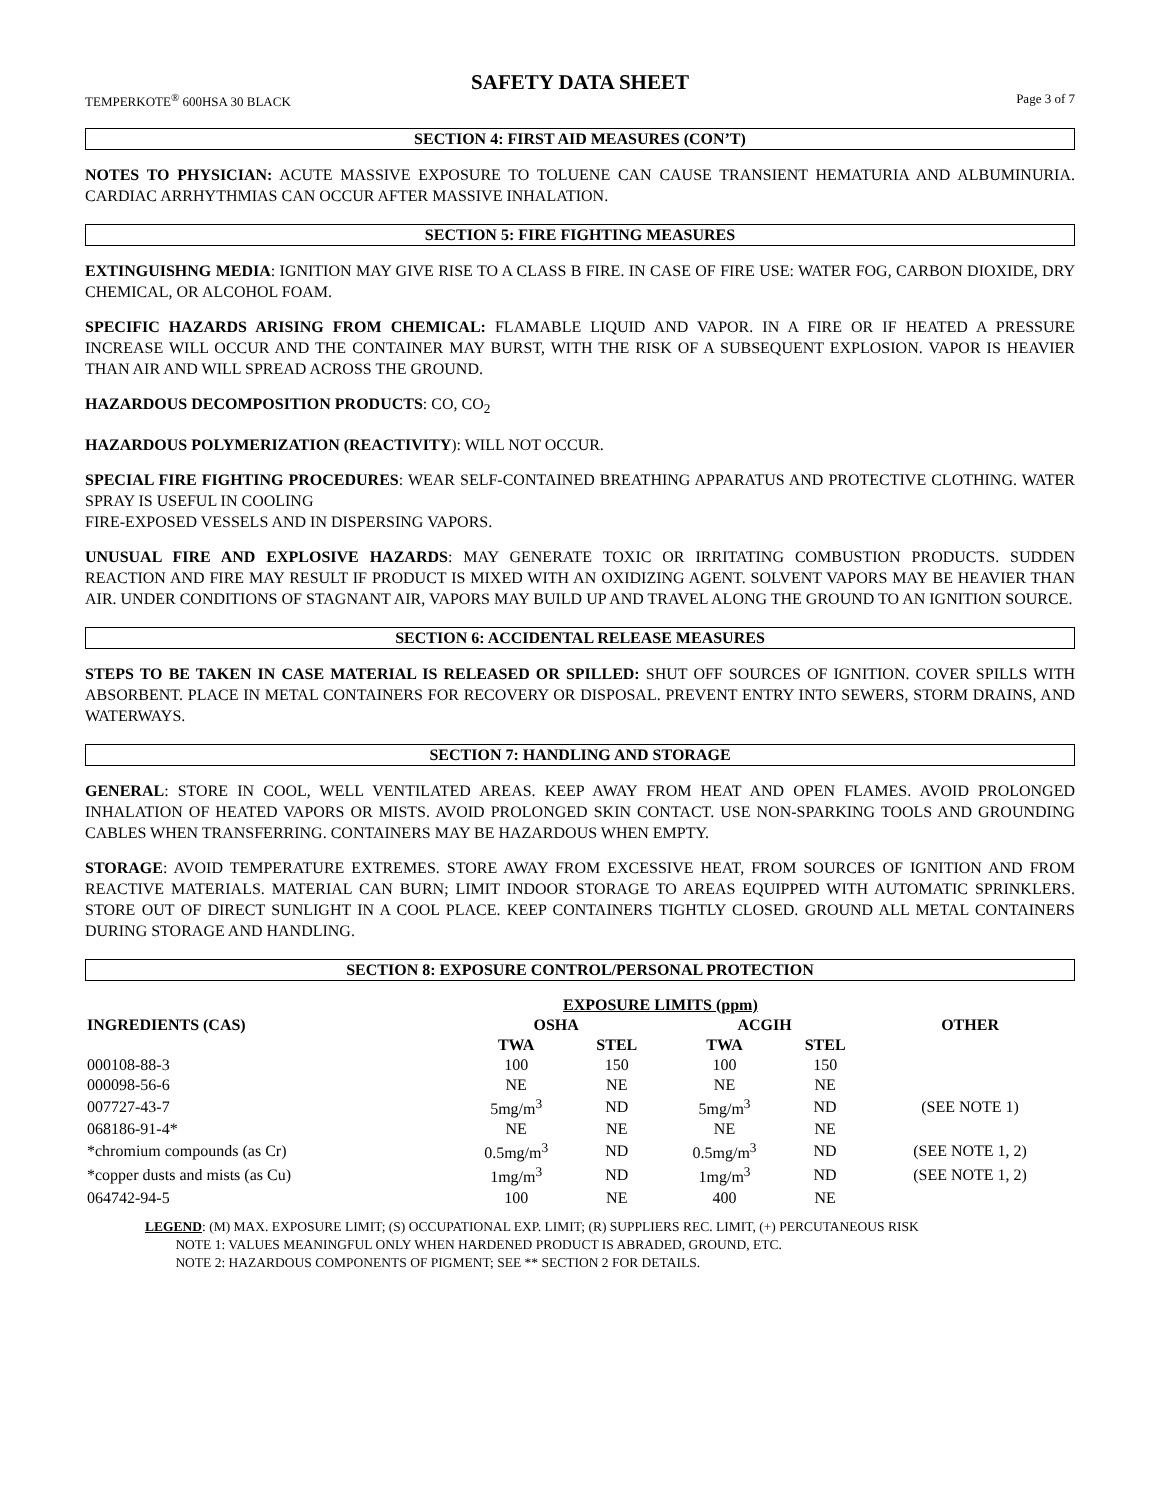SAFETY DATA SHEET
TEMPERKOTE<sup>®</sup> 600HSA 30 BLACK Page 3 of 7
SECTION 4: FIRST AID MEASURES (CON’T)
NOTES TO PHYSICIAN: ACUTE MASSIVE EXPOSURE TO TOLUENE CAN CAUSE TRANSIENT HEMATURIA AND ALBUMINURIA. CARDIAC ARRHYTHMIAS CAN OCCUR AFTER MASSIVE INHALATION.
SECTION 5: FIRE FIGHTING MEASURES
EXTINGUISHNG MEDIA: IGNITION MAY GIVE RISE TO A CLASS B FIRE. IN CASE OF FIRE USE: WATER FOG, CARBON DIOXIDE, DRY CHEMICAL, OR ALCOHOL FOAM.
SPECIFIC HAZARDS ARISING FROM CHEMICAL: FLAMABLE LIQUID AND VAPOR. IN A FIRE OR IF HEATED A PRESSURE INCREASE WILL OCCUR AND THE CONTAINER MAY BURST, WITH THE RISK OF A SUBSEQUENT EXPLOSION. VAPOR IS HEAVIER THAN AIR AND WILL SPREAD ACROSS THE GROUND.
HAZARDOUS DECOMPOSITION PRODUCTS: CO, CO<sub>2</sub>
HAZARDOUS POLYMERIZATION (REACTIVITY): WILL NOT OCCUR.
SPECIAL FIRE FIGHTING PROCEDURES: WEAR SELF-CONTAINED BREATHING APPARATUS AND PROTECTIVE CLOTHING. WATER SPRAY IS USEFUL IN COOLING
FIRE-EXPOSED VESSELS AND IN DISPERSING VAPORS.
UNUSUAL FIRE AND EXPLOSIVE HAZARDS: MAY GENERATE TOXIC OR IRRITATING COMBUSTION PRODUCTS. SUDDEN REACTION AND FIRE MAY RESULT IF PRODUCT IS MIXED WITH AN OXIDIZING AGENT. SOLVENT VAPORS MAY BE HEAVIER THAN AIR. UNDER CONDITIONS OF STAGNANT AIR, VAPORS MAY BUILD UP AND TRAVEL ALONG THE GROUND TO AN IGNITION SOURCE.
SECTION 6: ACCIDENTAL RELEASE MEASURES
STEPS TO BE TAKEN IN CASE MATERIAL IS RELEASED OR SPILLED: SHUT OFF SOURCES OF IGNITION. COVER SPILLS WITH ABSORBENT. PLACE IN METAL CONTAINERS FOR RECOVERY OR DISPOSAL. PREVENT ENTRY INTO SEWERS, STORM DRAINS, AND WATERWAYS.
SECTION 7: HANDLING AND STORAGE
GENERAL: STORE IN COOL, WELL VENTILATED AREAS. KEEP AWAY FROM HEAT AND OPEN FLAMES. AVOID PROLONGED INHALATION OF HEATED VAPORS OR MISTS. AVOID PROLONGED SKIN CONTACT. USE NON-SPARKING TOOLS AND GROUNDING CABLES WHEN TRANSFERRING. CONTAINERS MAY BE HAZARDOUS WHEN EMPTY.
STORAGE: AVOID TEMPERATURE EXTREMES. STORE AWAY FROM EXCESSIVE HEAT, FROM SOURCES OF IGNITION AND FROM REACTIVE MATERIALS. MATERIAL CAN BURN; LIMIT INDOOR STORAGE TO AREAS EQUIPPED WITH AUTOMATIC SPRINKLERS. STORE OUT OF DIRECT SUNLIGHT IN A COOL PLACE. KEEP CONTAINERS TIGHTLY CLOSED. GROUND ALL METAL CONTAINERS DURING STORAGE AND HANDLING.
SECTION 8: EXPOSURE CONTROL/PERSONAL PROTECTION
| | EXPOSURE LIMITS (ppm) | | | | | |
| --- | --- | --- | --- | --- | --- | --- |
| INGREDIENTS (CAS) | OSHA | | | ACGIH | | OTHER |
| | TWA | STEL | | TWA | STEL | |
| 000108-88-3 | 100 | 150 | | 100 | 150 | |
| 000098-56-6 | NE | NE | | NE | NE | |
| 007727-43-7 | 5mg/m<sup>3</sup> | ND | | 5mg/m<sup>3</sup> | ND | (SEE NOTE 1) |
| 068186-91-4* | NE | NE | | NE | NE | |
| *chromium compounds (as Cr) | 0.5mg/m<sup>3</sup> | ND | | 0.5mg/m<sup>3</sup> | ND | (SEE NOTE 1, 2) |
| *copper dusts and mists (as Cu) | 1mg/m<sup>3</sup> | ND | | 1mg/m<sup>3</sup> | ND | (SEE NOTE 1, 2) |
| 064742-94-5 | 100 | NE | | 400 | NE | |
LEGEND: (M) MAX. EXPOSURE LIMIT; (S) OCCUPATIONAL EXP. LIMIT; (R) SUPPLIERS REC. LIMIT, (+) PERCUTANEOUS RISK
NOTE 1: VALUES MEANINGFUL ONLY WHEN HARDENED PRODUCT IS ABRADED, GROUND, ETC.
NOTE 2: HAZARDOUS COMPONENTS OF PIGMENT; SEE ** SECTION 2 FOR DETAILS.